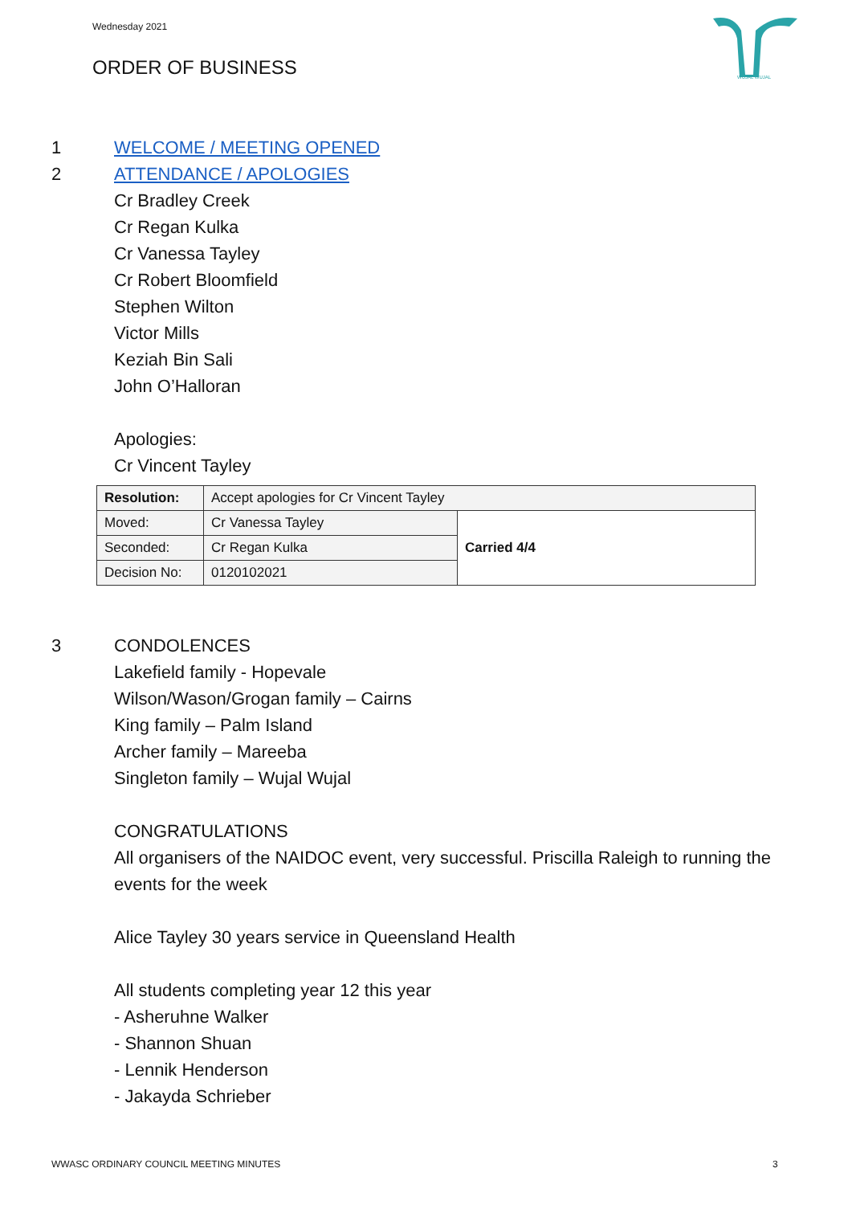Wednesday 2021
ORDER OF BUSINESS
WUJAL WUJAL
1 WELCOME / MEETING OPENED
2 ATTENDANCE / APOLOGIES
Cr Bradley Creek
Cr Regan Kulka
Cr Vanessa Tayley
Cr Robert Bloomfield
Stephen Wilton
Victor Mills
Keziah Bin Sali
John O’Halloran
Apologies:
Cr Vincent Tayley
| Resolution: | Accept apologies for Cr Vincent Tayley | |
| Moved: | Cr Vanessa Tayley | Carried 4/4 |
| Seconded: | Cr Regan Kulka | |
| Decision No: | 0120102021 | |
3 CONDOLENCES
Lakefield family - Hopevale
Wilson/Wason/Grogan family – Cairns
King family – Palm Island
Archer family – Mareeba
Singleton family – Wujal Wujal
CONGRATULATIONS
All organisers of the NAIDOC event, very successful. Priscilla Raleigh to running the events for the week
Alice Tayley 30 years service in Queensland Health
All students completing year 12 this year
- Asheruhne Walker
- Shannon Shuan
- Lennik Henderson
- Jakayda Schrieber
WWASC ORDINARY COUNCIL MEETING MINUTES
3